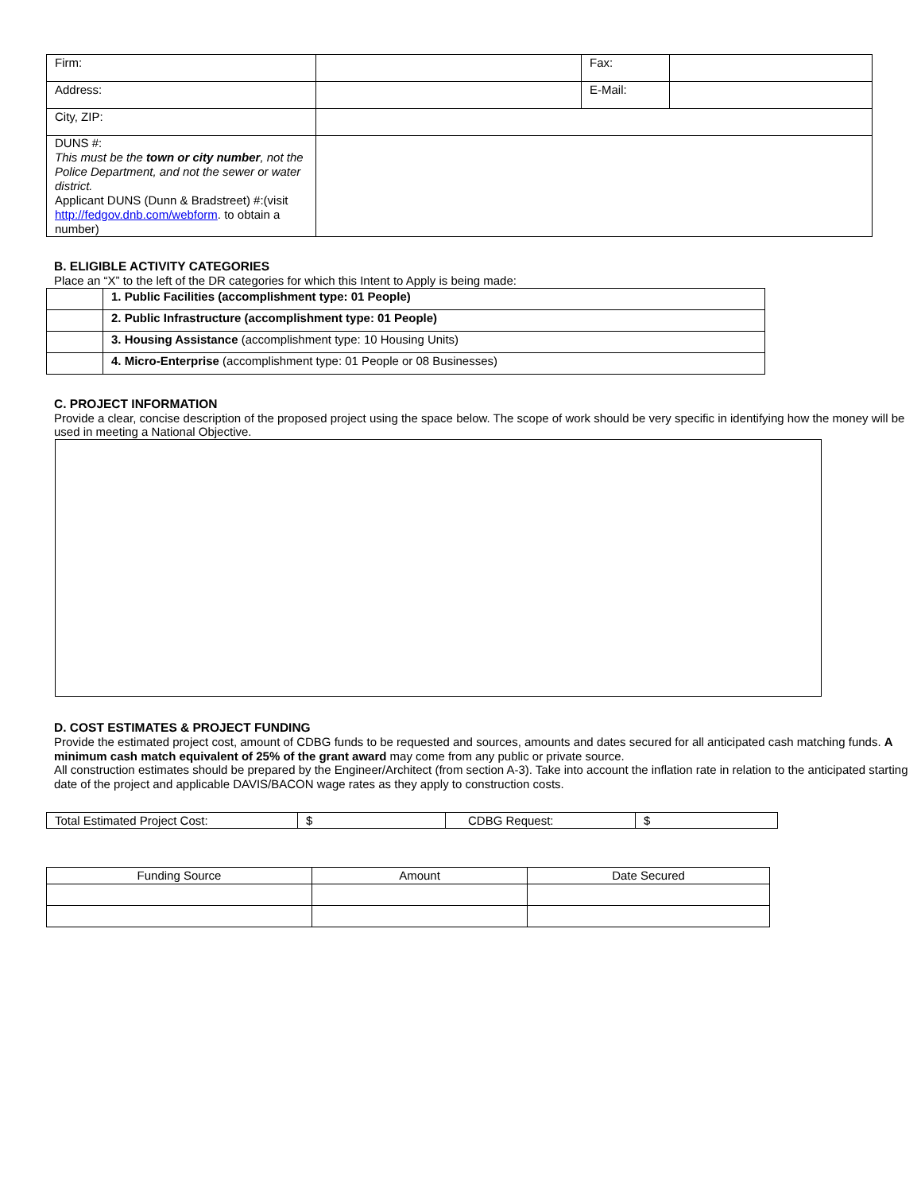| Firm: | | Fax: | |
| Address: | | E-Mail: | |
| City, ZIP: | | | |
| DUNS #: This must be the town or city number , not the Police Department, and not the sewer or water district. Applicant DUNS (Dunn & Bradstreet) #:(visit http://fedgov.dnb.com/webform . to obtain a number) | | | |
B. ELIGIBLE ACTIVITY CATEGORIES
Place an “X” to the left of the DR categories for which this Intent to Apply is being made:
| | 1. Public Facilities (accomplishment type: 01 People) |
| | 2. Public Infrastructure (accomplishment type: 01 People) |
| | 3. Housing Assistance (accomplishment type: 10 Housing Units) |
| | 4. Micro-Enterprise (accomplishment type: 01 People or 08 Businesses) |
C. PROJECT INFORMATION
Provide a clear, concise description of the proposed project using the space below. The scope of work should be very specific in identifying how the money will be used in meeting a National Objective.
D. COST ESTIMATES & PROJECT FUNDING
Provide the estimated project cost, amount of CDBG funds to be requested and sources, amounts and dates secured for all anticipated cash matching funds. A minimum cash match equivalent of 25% of the grant award may come from any public or private source.
All construction estimates should be prepared by the Engineer/Architect (from section A-3). Take into account the inflation rate in relation to the anticipated starting date of the project and applicable DAVIS/BACON wage rates as they apply to construction costs.
| Total Estimated Project Cost: | $ | CDBG Request: | $ |
| Funding Source | Amount | Date Secured |
| --- | --- | --- |